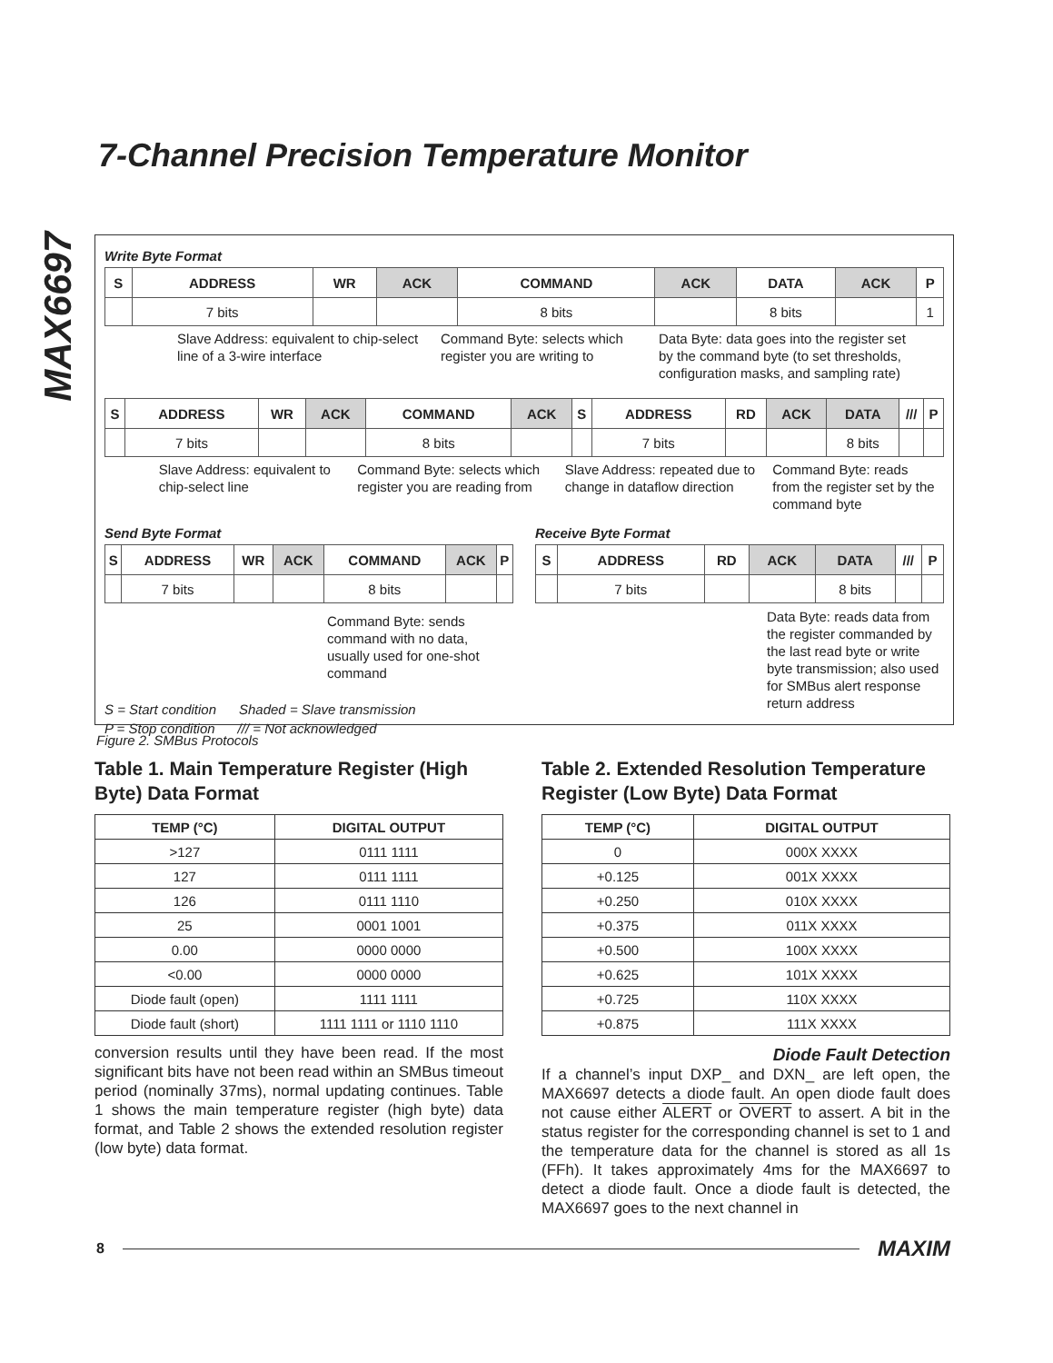MAX6697
7-Channel Precision Temperature Monitor
Write Byte Format
| S | ADDRESS | WR | ACK | COMMAND | ACK | DATA | ACK | P |
| | 7 bits | | | 8 bits | | 8 bits | | 1 |
Slave Address: equivalent to chip-select line of a 3-wire interface
Command Byte: selects which register you are writing to
Data Byte: data goes into the register set by the command byte (to set thresholds, configuration masks, and sampling rate)
| S | ADDRESS | WR | ACK | COMMAND | ACK | S | ADDRESS | RD | ACK | DATA | /// | P |
| | 7 bits | | | 8 bits | | | 7 bits | | | 8 bits | | |
Slave Address: equivalent to chip-select line
Command Byte: selects which register you are reading from
Slave Address: repeated due to change in dataflow direction
Command Byte: reads from the register set by the command byte
Send Byte Format
| S | ADDRESS | WR | ACK | COMMAND | ACK | P |
| | 7 bits | | | 8 bits | | |
Command Byte: sends command with no data, usually used for one-shot command
S = Start condition Shaded = Slave transmission
P = Stop condition /// = Not acknowledged
Receive Byte Format
| S | ADDRESS | RD | ACK | DATA | /// | P |
| | 7 bits | | | 8 bits | | |
Data Byte: reads data from the register commanded by the last read byte or write byte transmission; also used for SMBus alert response return address
Figure 2. SMBus Protocols
Table 1. Main Temperature Register (High Byte) Data Format
| TEMP (°C) | DIGITAL OUTPUT |
| --- | --- |
| >127 | 0111 1111 |
| 127 | 0111 1111 |
| 126 | 0111 1110 |
| 25 | 0001 1001 |
| 0.00 | 0000 0000 |
| <0.00 | 0000 0000 |
| Diode fault (open) | 1111 1111 |
| Diode fault (short) | 1111 1111 or 1110 1110 |
conversion results until they have been read. If the most significant bits have not been read within an SMBus timeout period (nominally 37ms), normal updating continues. Table 1 shows the main temperature register (high byte) data format, and Table 2 shows the extended resolution register (low byte) data format.
Table 2. Extended Resolution Temperature Register (Low Byte) Data Format
| TEMP (°C) | DIGITAL OUTPUT |
| --- | --- |
| 0 | 000X XXXX |
| +0.125 | 001X XXXX |
| +0.250 | 010X XXXX |
| +0.375 | 011X XXXX |
| +0.500 | 100X XXXX |
| +0.625 | 101X XXXX |
| +0.725 | 110X XXXX |
| +0.875 | 111X XXXX |
Diode Fault Detection
If a channel’s input DXP_ and DXN_ are left open, the MAX6697 detects a diode fault. An open diode fault does not cause either ALERT or OVERT to assert. A bit in the status register for the corresponding channel is set to 1 and the temperature data for the channel is stored as all 1s (FFh). It takes approximately 4ms for the MAX6697 to detect a diode fault. Once a diode fault is detected, the MAX6697 goes to the next channel in
8 MAXIM